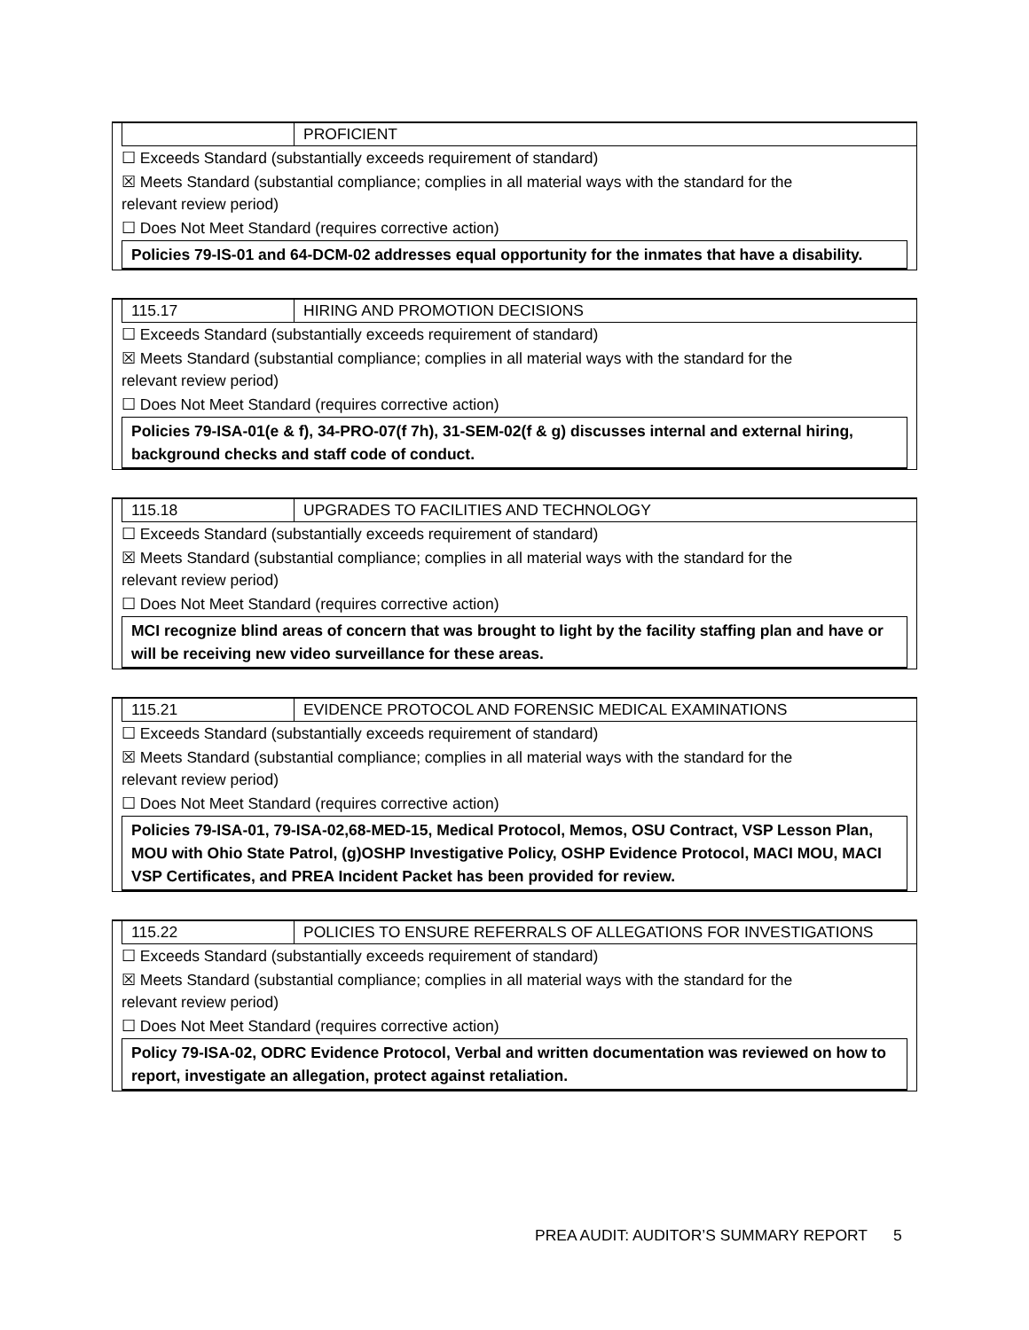PROFICIENT
☐ Exceeds Standard (substantially exceeds requirement of standard)
☒ Meets Standard (substantial compliance; complies in all material ways with the standard for the
relevant review period)
☐ Does Not Meet Standard (requires corrective action)
Policies 79-IS-01 and 64-DCM-02 addresses equal opportunity for the inmates that have a disability.
115.17 HIRING AND PROMOTION DECISIONS
☐ Exceeds Standard (substantially exceeds requirement of standard)
☒ Meets Standard (substantial compliance; complies in all material ways with the standard for the
relevant review period)
☐ Does Not Meet Standard (requires corrective action)
Policies 79-ISA-01(e & f), 34-PRO-07(f 7h), 31-SEM-02(f & g) discusses internal and external hiring, background checks and staff code of conduct.
115.18 UPGRADES TO FACILITIES AND TECHNOLOGY
☐ Exceeds Standard (substantially exceeds requirement of standard)
☒ Meets Standard (substantial compliance; complies in all material ways with the standard for the
relevant review period)
☐ Does Not Meet Standard (requires corrective action)
MCI recognize blind areas of concern that was brought to light by the facility staffing plan and have or will be receiving new video surveillance for these areas.
115.21 EVIDENCE PROTOCOL AND FORENSIC MEDICAL EXAMINATIONS
☐ Exceeds Standard (substantially exceeds requirement of standard)
☒ Meets Standard (substantial compliance; complies in all material ways with the standard for the
relevant review period)
☐ Does Not Meet Standard (requires corrective action)
Policies 79-ISA-01, 79-ISA-02,68-MED-15, Medical Protocol, Memos, OSU Contract, VSP Lesson Plan, MOU with Ohio State Patrol, (g)OSHP Investigative Policy, OSHP Evidence Protocol, MACI MOU, MACI VSP Certificates, and PREA Incident Packet has been provided for review.
115.22 POLICIES TO ENSURE REFERRALS OF ALLEGATIONS FOR INVESTIGATIONS
☐ Exceeds Standard (substantially exceeds requirement of standard)
☒ Meets Standard (substantial compliance; complies in all material ways with the standard for the
relevant review period)
☐ Does Not Meet Standard (requires corrective action)
Policy 79-ISA-02, ODRC Evidence Protocol, Verbal and written documentation was reviewed on how to report, investigate an allegation, protect against retaliation.
PREA AUDIT: AUDITOR’S SUMMARY REPORT 5